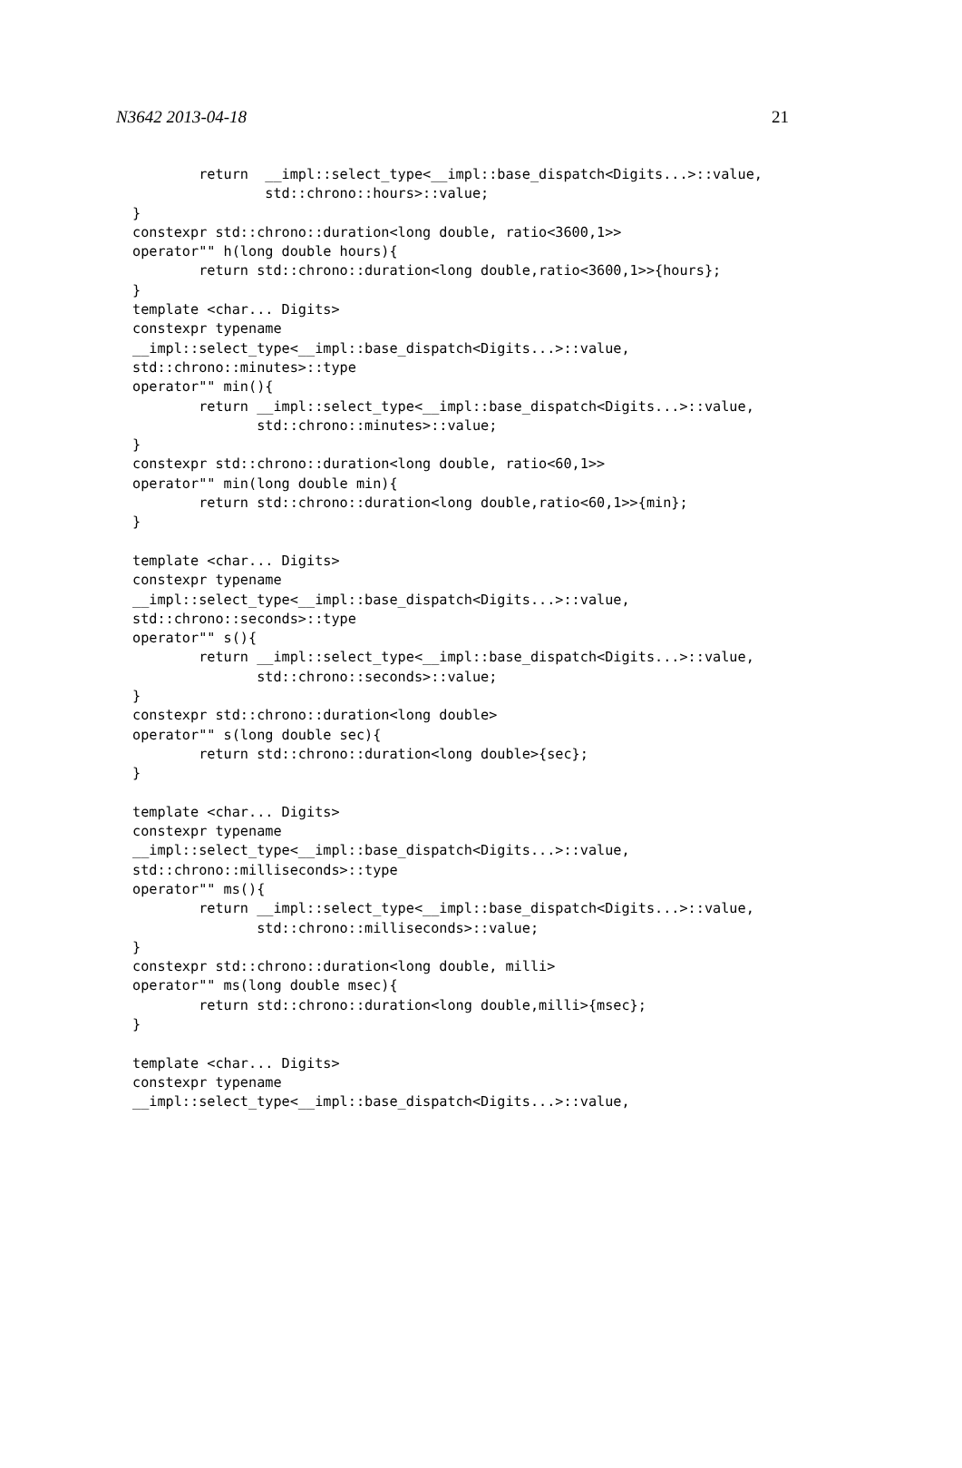N3642 2013-04-18 21
        return  __impl::select_type<__impl::base_dispatch<Digits...>::value,
                std::chrono::hours>::value;
}
constexpr std::chrono::duration<long double, ratio<3600,1>>
operator"" h(long double hours){
        return std::chrono::duration<long double,ratio<3600,1>>{hours};
}
template <char... Digits>
constexpr typename
__impl::select_type<__impl::base_dispatch<Digits...>::value,
std::chrono::minutes>::type
operator"" min(){
        return __impl::select_type<__impl::base_dispatch<Digits...>::value,
               std::chrono::minutes>::value;
}
constexpr std::chrono::duration<long double, ratio<60,1>>
operator"" min(long double min){
        return std::chrono::duration<long double,ratio<60,1>>{min};
}

template <char... Digits>
constexpr typename
__impl::select_type<__impl::base_dispatch<Digits...>::value,
std::chrono::seconds>::type
operator"" s(){
        return __impl::select_type<__impl::base_dispatch<Digits...>::value,
               std::chrono::seconds>::value;
}
constexpr std::chrono::duration<long double>
operator"" s(long double sec){
        return std::chrono::duration<long double>{sec};
}

template <char... Digits>
constexpr typename
__impl::select_type<__impl::base_dispatch<Digits...>::value,
std::chrono::milliseconds>::type
operator"" ms(){
        return __impl::select_type<__impl::base_dispatch<Digits...>::value,
               std::chrono::milliseconds>::value;
}
constexpr std::chrono::duration<long double, milli>
operator"" ms(long double msec){
        return std::chrono::duration<long double,milli>{msec};
}

template <char... Digits>
constexpr typename
__impl::select_type<__impl::base_dispatch<Digits...>::value,